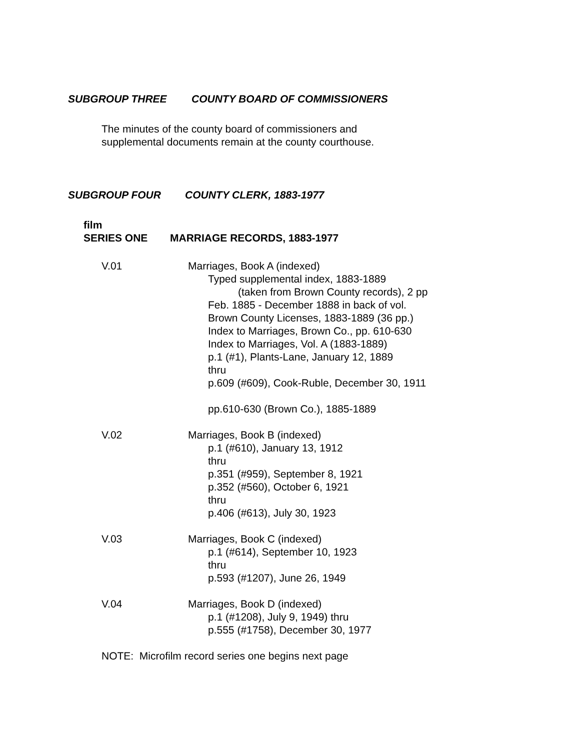SUBGROUP THREE COUNTY BOARD OF COMMISSIONERS
The minutes of the county board of commissioners and
supplemental documents remain at the county courthouse.
SUBGROUP FOUR COUNTY CLERK, 1883-1977
film
SERIES ONE MARRIAGE RECORDS, 1883-1977
V.01 Marriages, Book A (indexed)
Typed supplemental index, 1883-1889
(taken from Brown County records), 2 pp
Feb. 1885 - December 1888 in back of vol.
Brown County Licenses, 1883-1889 (36 pp.)
Index to Marriages, Brown Co., pp. 610-630
Index to Marriages, Vol. A (1883-1889)
p.1 (#1), Plants-Lane, January 12, 1889
thru
p.609 (#609), Cook-Ruble, December 30, 1911
pp.610-630 (Brown Co.), 1885-1889
V.02 Marriages, Book B (indexed)
p.1 (#610), January 13, 1912
thru
p.351 (#959), September 8, 1921
p.352 (#560), October 6, 1921
thru
p.406 (#613), July 30, 1923
V.03 Marriages, Book C (indexed)
p.1 (#614), September 10, 1923
thru
p.593 (#1207), June 26, 1949
V.04 Marriages, Book D (indexed)
p.1 (#1208), July 9, 1949) thru
p.555 (#1758), December 30, 1977
NOTE: Microfilm record series one begins next page